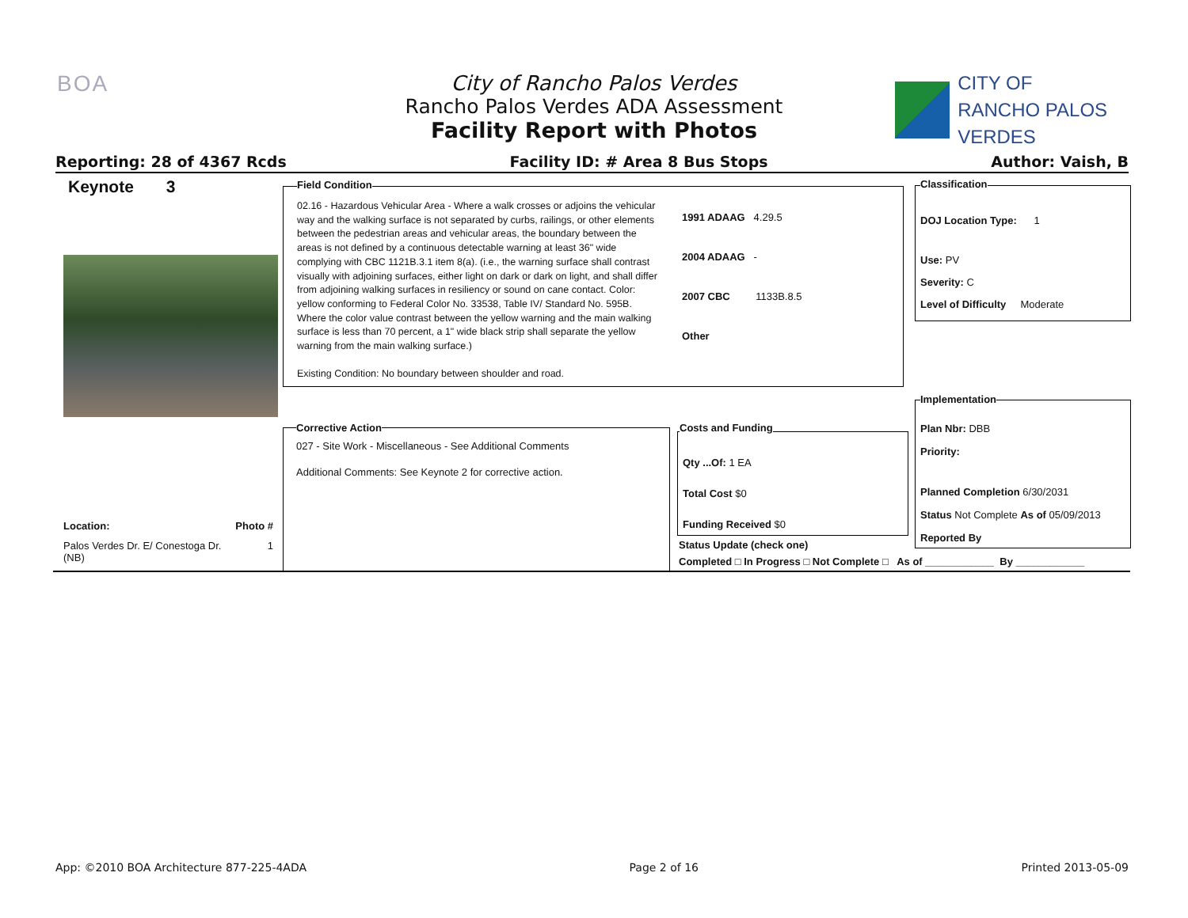BOA
City of Rancho Palos Verdes
Rancho Palos Verdes ADA Assessment
Facility Report with Photos
CITY OF
RANCHO PALOS VERDES
Reporting: 28 of 4367 Rcds Facility ID: # Area 8 Bus Stops Author: Vaish, B
Keynote 3 Field Condition
02.16 - Hazardous Vehicular Area - Where a walk crosses or adjoins the vehicular way and the walking surface is not separated by curbs, railings, or other elements between the pedestrian areas and vehicular areas, the boundary between the areas is not defined by a continuous detectable warning at least 36" wide complying with CBC 1121B.3.1 item 8(a). (i.e., the warning surface shall contrast visually with adjoining surfaces, either light on dark or dark on light, and shall differ from adjoining walking surfaces in resiliency or sound on cane contact. Color: yellow conforming to Federal Color No. 33538, Table IV/ Standard No. 595B. Where the color value contrast between the yellow warning and the main walking surface is less than 70 percent, a 1" wide black strip shall separate the yellow warning from the main walking surface.)
Existing Condition: No boundary between shoulder and road.
1991 ADAAG 4.29.5
2004 ADAAG -
2007 CBC 1133B.8.5
Other
Classification
DOJ Location Type: 1
Use: PV
Severity: C
Level of Difficulty Moderate
Implementation
Plan Nbr: DBB
Priority:
Planned Completion 6/30/2031
Status Not Complete As of 05/09/2013
Reported By
Corrective Action
027 - Site Work - Miscellaneous - See Additional Comments
Additional Comments: See Keynote 2 for corrective action.
Costs and Funding
Qty ...Of: 1 EA
Total Cost $0
Funding Received $0
Status Update (check one)
Completed □ In Progress □ Not Complete □ As of ____________ By ____________
Location: Photo #
Palos Verdes Dr. E/ Conestoga Dr. 1
(NB)
App: ©2010 BOA Architecture 877-225-4ADA Page 2 of 16 Printed 2013-05-09